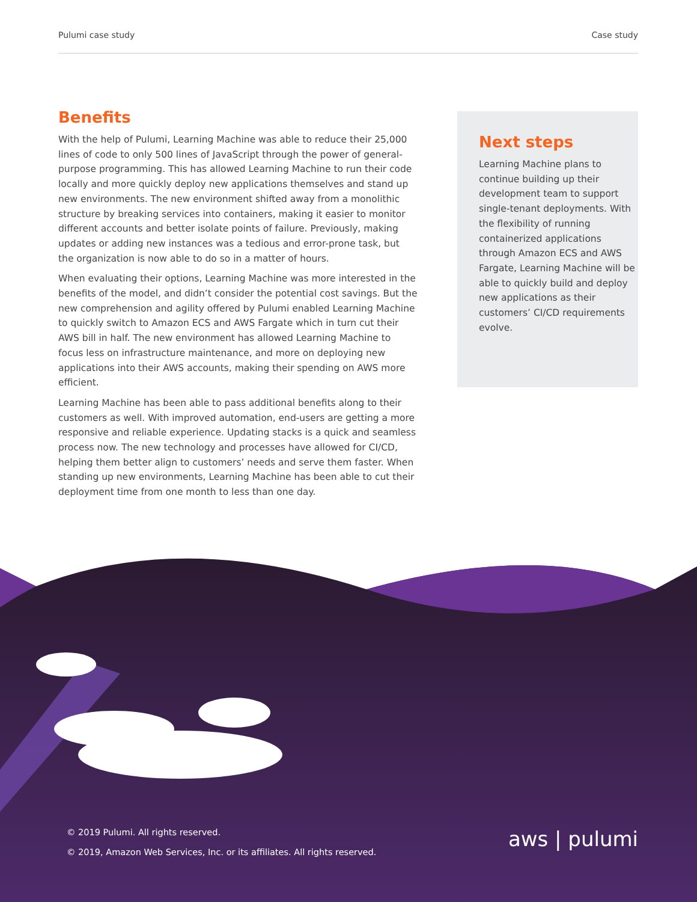Pulumi case study Case study
Benefits
With the help of Pulumi, Learning Machine was able to reduce their 25,000 lines of code to only 500 lines of JavaScript through the power of general-purpose programming. This has allowed Learning Machine to run their code locally and more quickly deploy new applications themselves and stand up new environments. The new environment shifted away from a monolithic structure by breaking services into containers, making it easier to monitor different accounts and better isolate points of failure. Previously, making updates or adding new instances was a tedious and error-prone task, but the organization is now able to do so in a matter of hours.
When evaluating their options, Learning Machine was more interested in the benefits of the model, and didn’t consider the potential cost savings. But the new comprehension and agility offered by Pulumi enabled Learning Machine to quickly switch to Amazon ECS and AWS Fargate which in turn cut their AWS bill in half. The new environment has allowed Learning Machine to focus less on infrastructure maintenance, and more on deploying new applications into their AWS accounts, making their spending on AWS more efficient.
Learning Machine has been able to pass additional benefits along to their customers as well. With improved automation, end-users are getting a more responsive and reliable experience. Updating stacks is a quick and seamless process now. The new technology and processes have allowed for CI/CD, helping them better align to customers’ needs and serve them faster. When standing up new environments, Learning Machine has been able to cut their deployment time from one month to less than one day.
Next steps
Learning Machine plans to continue building up their development team to support single-tenant deployments. With the flexibility of running containerized applications through Amazon ECS and AWS Fargate, Learning Machine will be able to quickly build and deploy new applications as their customers’ CI/CD requirements evolve.
© 2019 Pulumi. All rights reserved.
© 2019, Amazon Web Services, Inc. or its affiliates. All rights reserved.
aws | pulumi